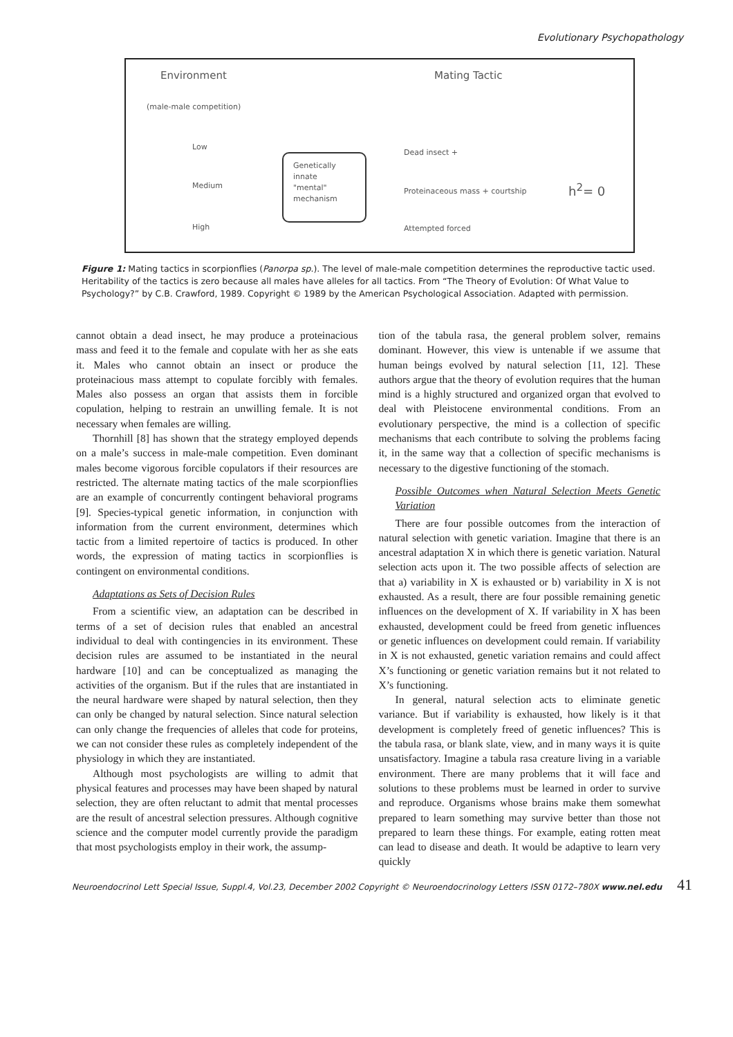Evolutionary Psychopathology
Environment Mating Tactic
(male-male competition)
Low
Medium
High
Genetically
innate
"mental"
mechanism
Dead insect +
Proteinaceous mass + courtship
Attempted forced
h<sup>2</sup>= 0
Figure 1: Mating tactics in scorpionflies (Panorpa sp.). The level of male-male competition determines the reproductive tactic used. Heritability of the tactics is zero because all males have alleles for all tactics. From “The Theory of Evolution: Of What Value to Psychology?” by C.B. Crawford, 1989. Copyright © 1989 by the American Psychological Association. Adapted with permission.
cannot obtain a dead insect, he may produce a proteinacious mass and feed it to the female and copulate with her as she eats it. Males who cannot obtain an insect or produce the proteinacious mass attempt to copulate forcibly with females. Males also possess an organ that assists them in forcible copulation, helping to restrain an unwilling female. It is not necessary when females are willing.
Thornhill [8] has shown that the strategy employed depends on a male’s success in male-male competition. Even dominant males become vigorous forcible copulators if their resources are restricted. The alternate mating tactics of the male scorpionflies are an example of concurrently contingent behavioral programs [9]. Species-typical genetic information, in conjunction with information from the current environment, determines which tactic from a limited repertoire of tactics is produced. In other words, the expression of mating tactics in scorpionflies is contingent on environmental conditions.
Adaptations as Sets of Decision Rules
From a scientific view, an adaptation can be described in terms of a set of decision rules that enabled an ancestral individual to deal with contingencies in its environment. These decision rules are assumed to be instantiated in the neural hardware [10] and can be conceptualized as managing the activities of the organism. But if the rules that are instantiated in the neural hardware were shaped by natural selection, then they can only be changed by natural selection. Since natural selection can only change the frequencies of alleles that code for proteins, we can not consider these rules as completely independent of the physiology in which they are instantiated.
Although most psychologists are willing to admit that physical features and processes may have been shaped by natural selection, they are often reluctant to admit that mental processes are the result of ancestral selection pressures. Although cognitive science and the computer model currently provide the paradigm that most psychologists employ in their work, the assump-
tion of the tabula rasa, the general problem solver, remains dominant. However, this view is untenable if we assume that human beings evolved by natural selection [11, 12]. These authors argue that the theory of evolution requires that the human mind is a highly structured and organized organ that evolved to deal with Pleistocene environmental conditions. From an evolutionary perspective, the mind is a collection of specific mechanisms that each contribute to solving the problems facing it, in the same way that a collection of specific mechanisms is necessary to the digestive functioning of the stomach.
Possible Outcomes when Natural Selection Meets Genetic Variation
There are four possible outcomes from the interaction of natural selection with genetic variation. Imagine that there is an ancestral adaptation X in which there is genetic variation. Natural selection acts upon it. The two possible affects of selection are that a) variability in X is exhausted or b) variability in X is not exhausted. As a result, there are four possible remaining genetic influences on the development of X. If variability in X has been exhausted, development could be freed from genetic influences or genetic influences on development could remain. If variability in X is not exhausted, genetic variation remains and could affect X’s functioning or genetic variation remains but it not related to X’s functioning.
In general, natural selection acts to eliminate genetic variance. But if variability is exhausted, how likely is it that development is completely freed of genetic influences? This is the tabula rasa, or blank slate, view, and in many ways it is quite unsatisfactory. Imagine a tabula rasa creature living in a variable environment. There are many problems that it will face and solutions to these problems must be learned in order to survive and reproduce. Organisms whose brains make them somewhat prepared to learn something may survive better than those not prepared to learn these things. For example, eating rotten meat can lead to disease and death. It would be adaptive to learn very quickly
Neuroendocrinol Lett Special Issue, Suppl.4, Vol.23, December 2002 Copyright © Neuroendocrinology Letters ISSN 0172–780X www.nel.edu 41